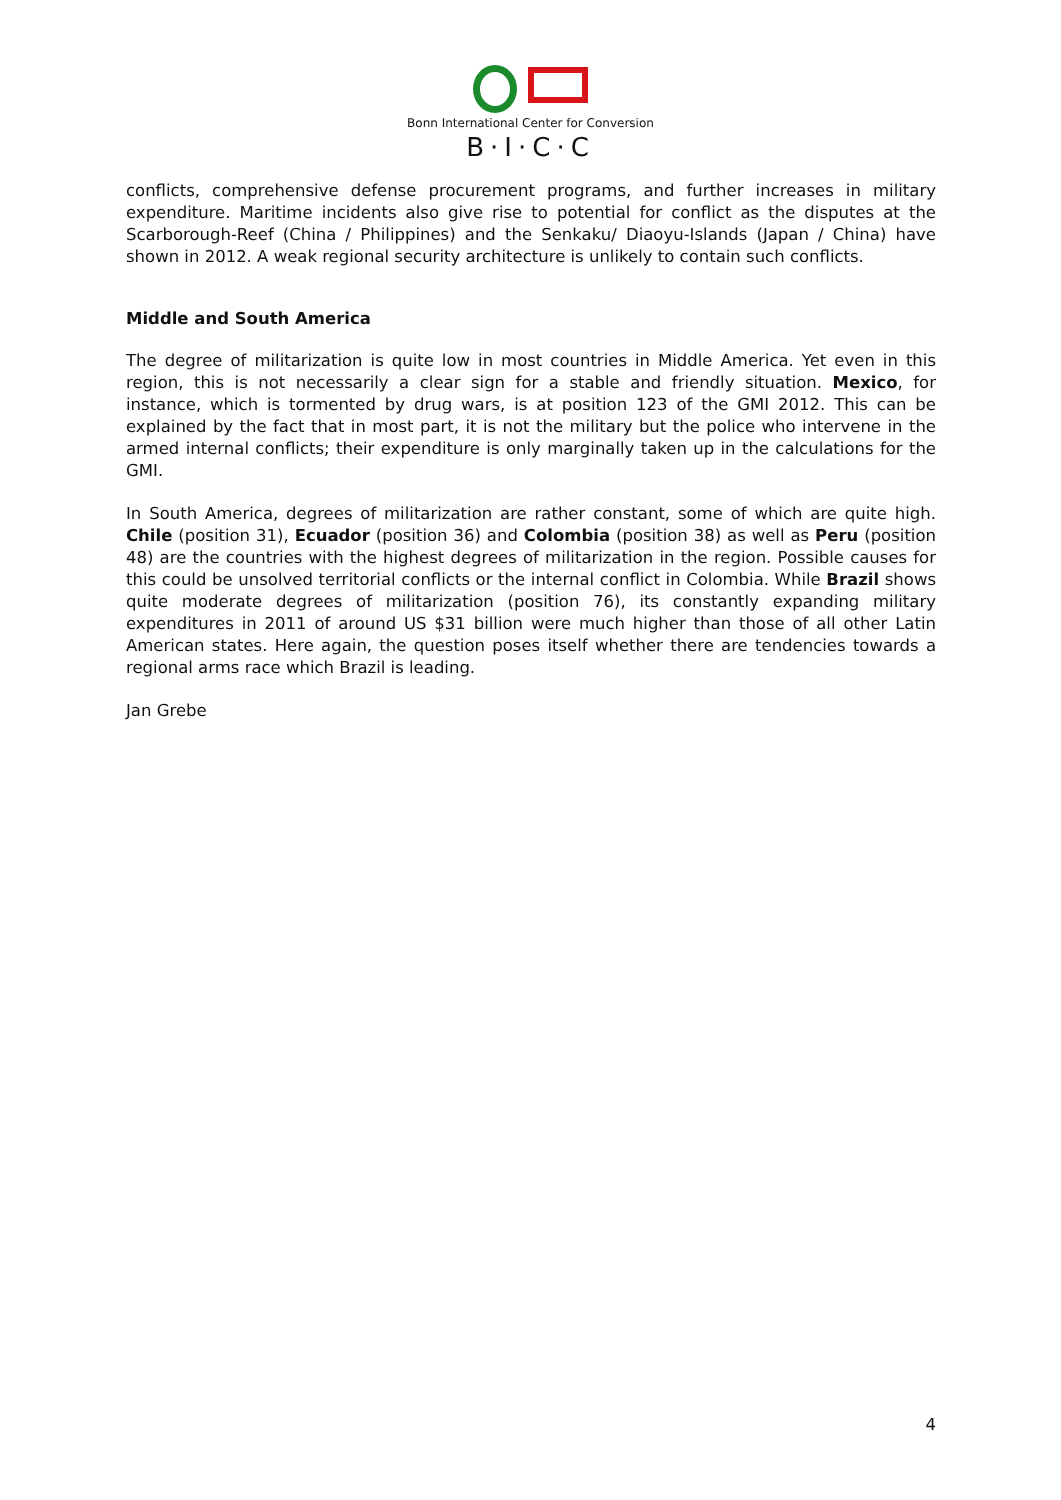Bonn International Center for Conversion
B·I·C·C
conflicts, comprehensive defense procurement programs, and further increases in military expenditure. Maritime incidents also give rise to potential for conflict as the disputes at the Scarborough-Reef (China / Philippines) and the Senkaku/ Diaoyu-Islands (Japan / China) have shown in 2012. A weak regional security architecture is unlikely to contain such conflicts.
Middle and South America
The degree of militarization is quite low in most countries in Middle America. Yet even in this region, this is not necessarily a clear sign for a stable and friendly situation. Mexico, for instance, which is tormented by drug wars, is at position 123 of the GMI 2012. This can be explained by the fact that in most part, it is not the military but the police who intervene in the armed internal conflicts; their expenditure is only marginally taken up in the calculations for the GMI.
In South America, degrees of militarization are rather constant, some of which are quite high. Chile (position 31), Ecuador (position 36) and Colombia (position 38) as well as Peru (position 48) are the countries with the highest degrees of militarization in the region. Possible causes for this could be unsolved territorial conflicts or the internal conflict in Colombia. While Brazil shows quite moderate degrees of militarization (position 76), its constantly expanding military expenditures in 2011 of around US $31 billion were much higher than those of all other Latin American states. Here again, the question poses itself whether there are tendencies towards a regional arms race which Brazil is leading.
Jan Grebe
4